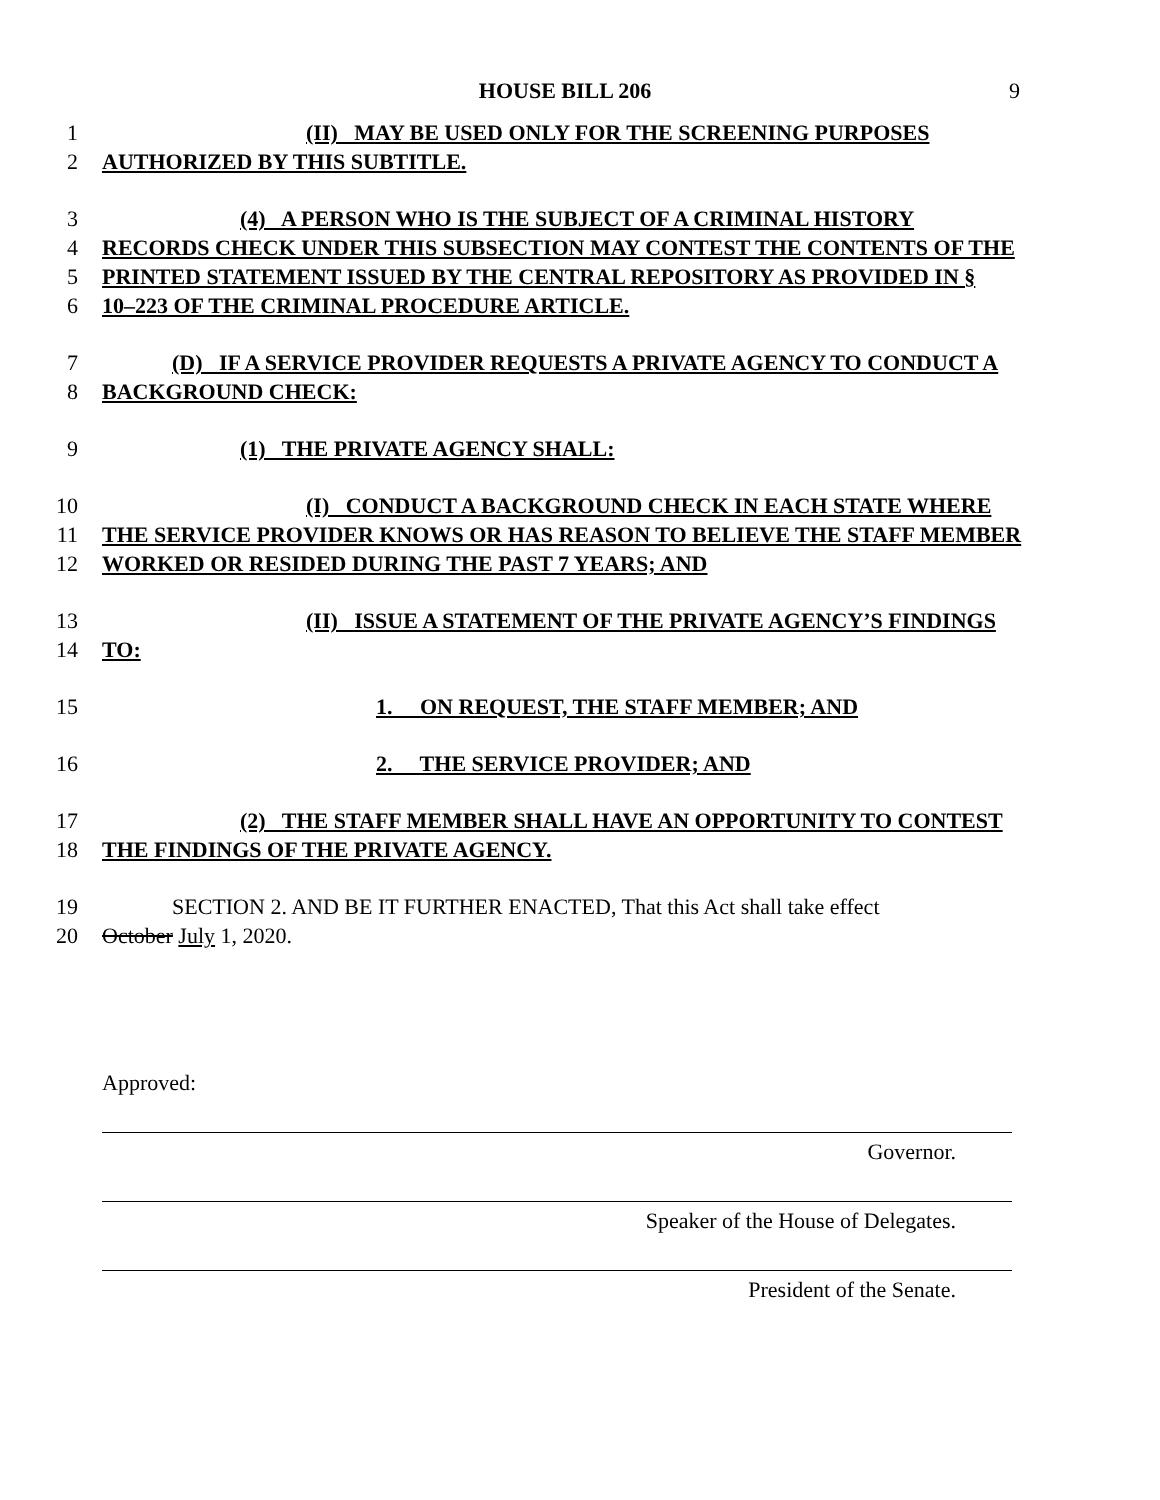HOUSE BILL 206 9
1 (II) MAY BE USED ONLY FOR THE SCREENING PURPOSES
2 AUTHORIZED BY THIS SUBTITLE.
3 (4) A PERSON WHO IS THE SUBJECT OF A CRIMINAL HISTORY
4 RECORDS CHECK UNDER THIS SUBSECTION MAY CONTEST THE CONTENTS OF THE
5 PRINTED STATEMENT ISSUED BY THE CENTRAL REPOSITORY AS PROVIDED IN §
6 10–223 OF THE CRIMINAL PROCEDURE ARTICLE.
7 (D) IF A SERVICE PROVIDER REQUESTS A PRIVATE AGENCY TO CONDUCT A
8 BACKGROUND CHECK:
9 (1) THE PRIVATE AGENCY SHALL:
10 (I) CONDUCT A BACKGROUND CHECK IN EACH STATE WHERE
11 THE SERVICE PROVIDER KNOWS OR HAS REASON TO BELIEVE THE STAFF MEMBER
12 WORKED OR RESIDED DURING THE PAST 7 YEARS; AND
13 (II) ISSUE A STATEMENT OF THE PRIVATE AGENCY’S FINDINGS
14 TO:
15 1. ON REQUEST, THE STAFF MEMBER; AND
16 2. THE SERVICE PROVIDER; AND
17 (2) THE STAFF MEMBER SHALL HAVE AN OPPORTUNITY TO CONTEST
18 THE FINDINGS OF THE PRIVATE AGENCY.
19 SECTION 2. AND BE IT FURTHER ENACTED, That this Act shall take effect
20 October July 1, 2020.
Approved:
Governor.
Speaker of the House of Delegates.
President of the Senate.